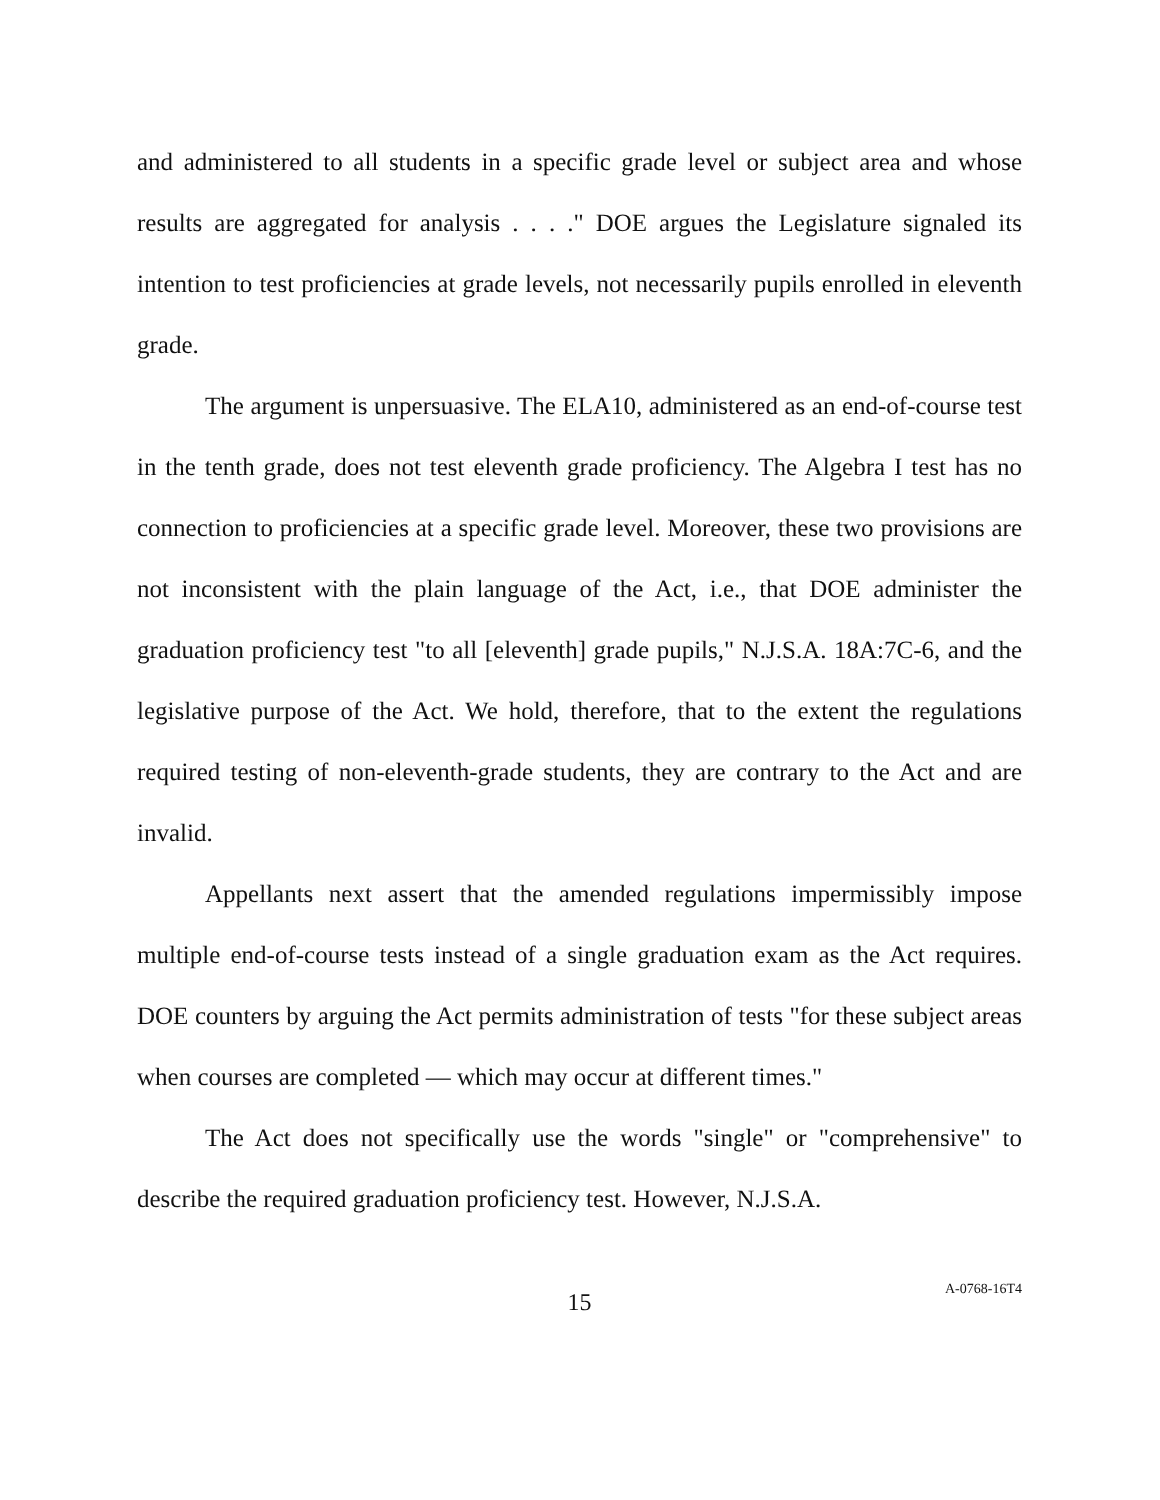and administered to all students in a specific grade level or subject area and whose results are aggregated for analysis . . . ." DOE argues the Legislature signaled its intention to test proficiencies at grade levels, not necessarily pupils enrolled in eleventh grade.
The argument is unpersuasive. The ELA10, administered as an end-of-course test in the tenth grade, does not test eleventh grade proficiency. The Algebra I test has no connection to proficiencies at a specific grade level. Moreover, these two provisions are not inconsistent with the plain language of the Act, i.e., that DOE administer the graduation proficiency test "to all [eleventh] grade pupils," N.J.S.A. 18A:7C-6, and the legislative purpose of the Act. We hold, therefore, that to the extent the regulations required testing of non-eleventh-grade students, they are contrary to the Act and are invalid.
Appellants next assert that the amended regulations impermissibly impose multiple end-of-course tests instead of a single graduation exam as the Act requires. DOE counters by arguing the Act permits administration of tests "for these subject areas when courses are completed — which may occur at different times."
The Act does not specifically use the words "single" or "comprehensive" to describe the required graduation proficiency test. However, N.J.S.A.
15
A-0768-16T4